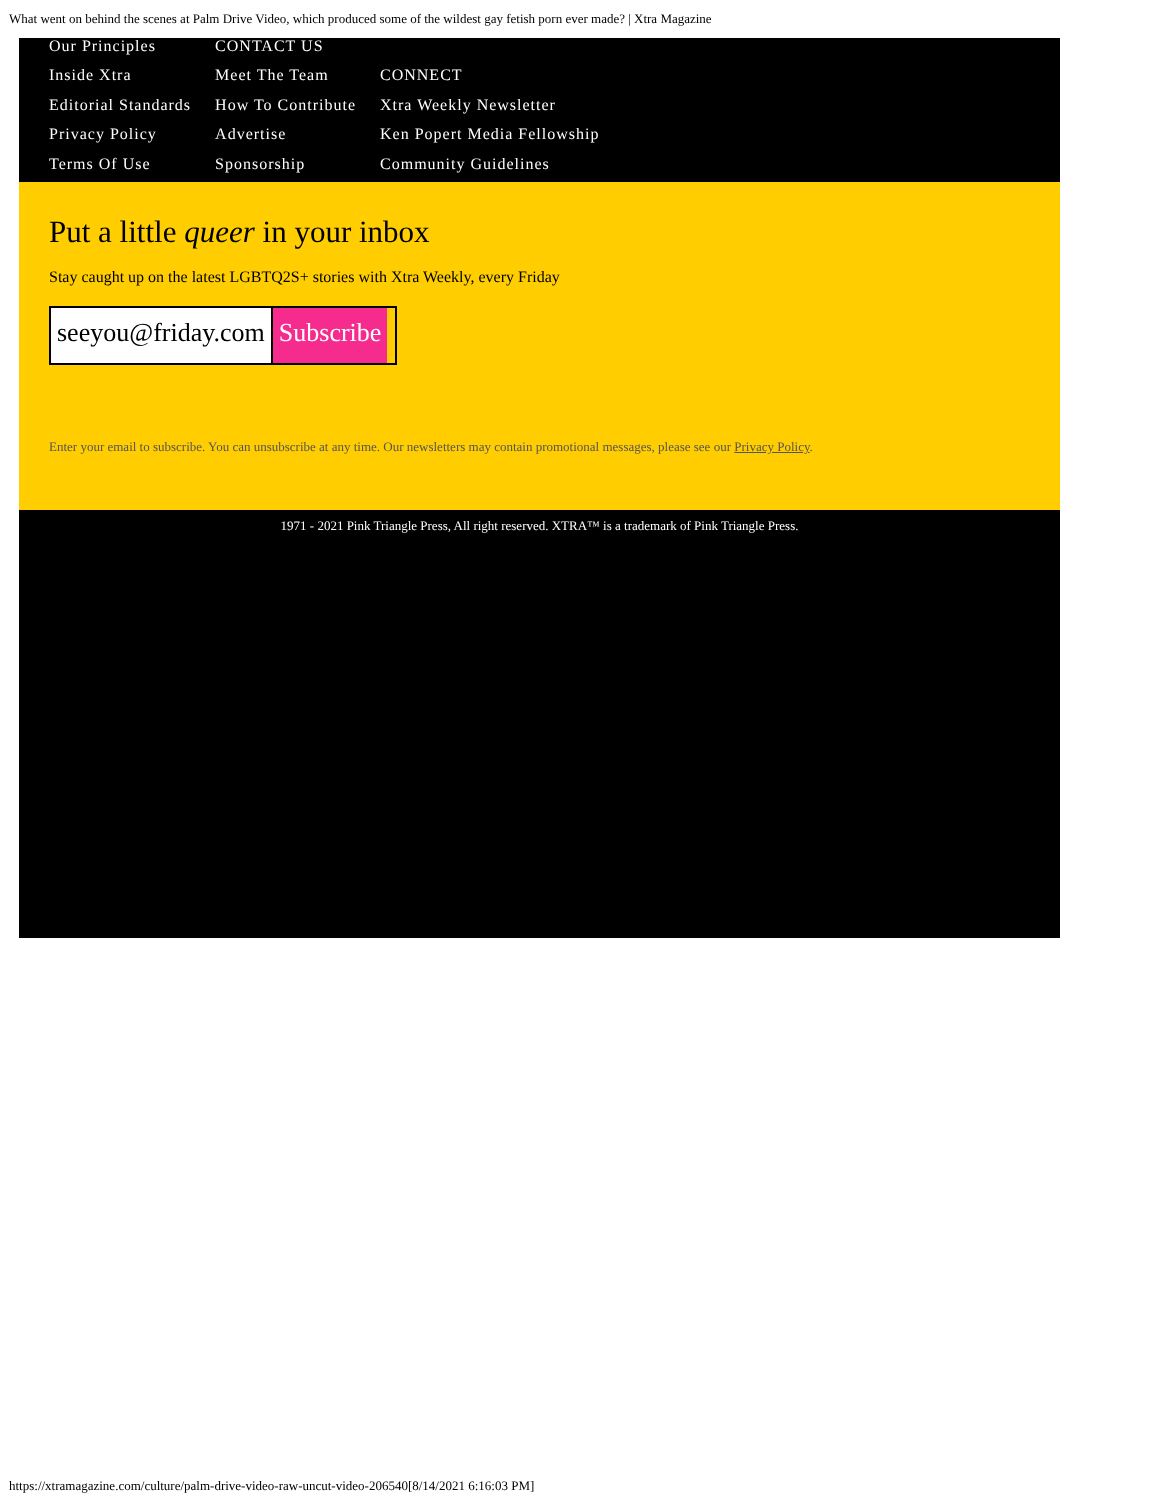What went on behind the scenes at Palm Drive Video, which produced some of the wildest gay fetish porn ever made? | Xtra Magazine
Our Principles
Inside Xtra
Editorial Standards
Privacy Policy
Terms Of Use
CONTACT US
Meet The Team
How To Contribute
Advertise
Sponsorship
CONNECT
Xtra Weekly Newsletter
Ken Popert Media Fellowship
Community Guidelines
Put a little queer in your inbox
Stay caught up on the latest LGBTQ2S+ stories with Xtra Weekly, every Friday
seeyou@friday.com Subscribe
Enter your email to subscribe. You can unsubscribe at any time. Our newsletters may contain promotional messages, please see our Privacy Policy.
1971 - 2021 Pink Triangle Press, All right reserved. XTRA™ is a trademark of Pink Triangle Press.
https://xtramagazine.com/culture/palm-drive-video-raw-uncut-video-206540[8/14/2021 6:16:03 PM]